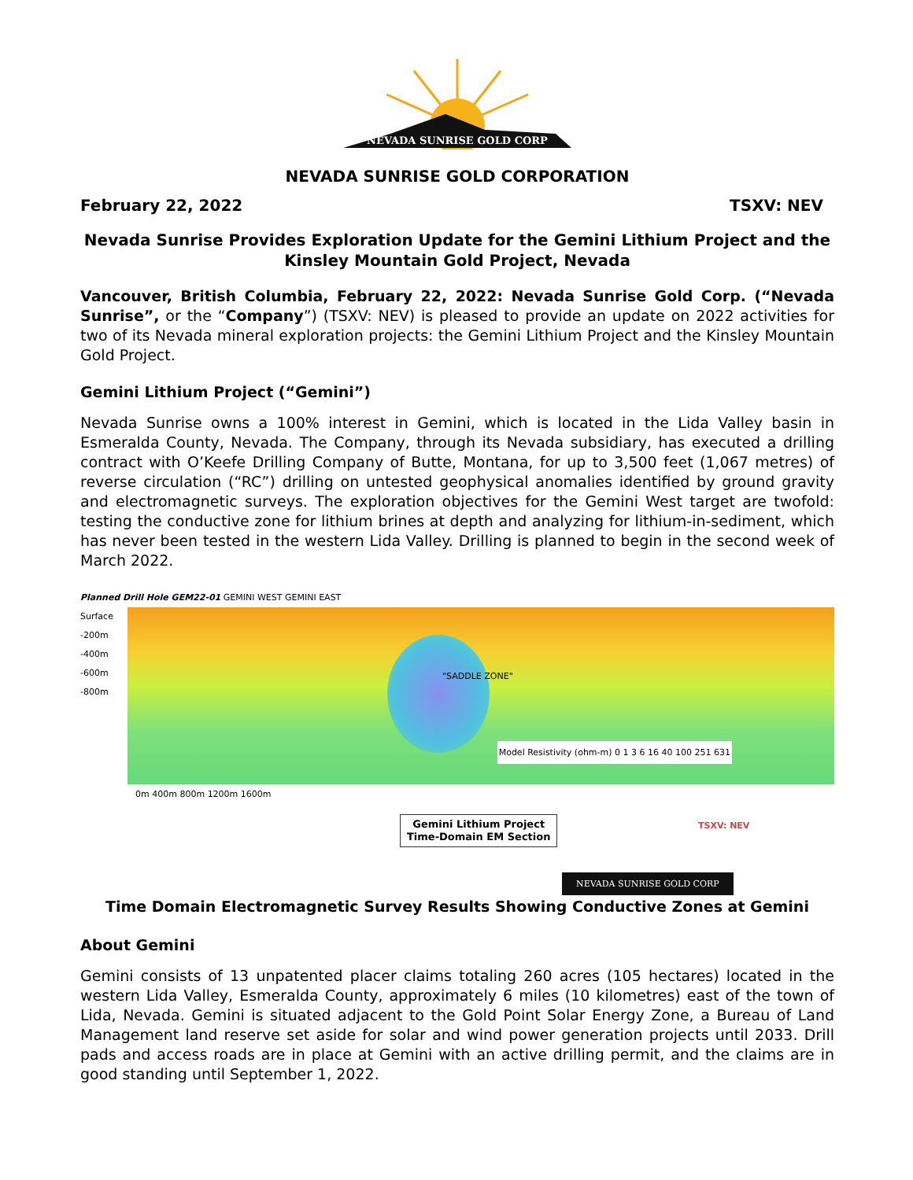NEVADA SUNRISE GOLD CORP
NEVADA SUNRISE GOLD CORPORATION
February 22, 2022 TSXV: NEV
Nevada Sunrise Provides Exploration Update for the Gemini Lithium Project and the Kinsley Mountain Gold Project, Nevada
Vancouver, British Columbia, February 22, 2022: Nevada Sunrise Gold Corp. (“Nevada Sunrise”, or the “Company”) (TSXV: NEV) is pleased to provide an update on 2022 activities for two of its Nevada mineral exploration projects: the Gemini Lithium Project and the Kinsley Mountain Gold Project.
Gemini Lithium Project (“Gemini”)
Nevada Sunrise owns a 100% interest in Gemini, which is located in the Lida Valley basin in Esmeralda County, Nevada. The Company, through its Nevada subsidiary, has executed a drilling contract with O’Keefe Drilling Company of Butte, Montana, for up to 3,500 feet (1,067 metres) of reverse circulation (“RC”) drilling on untested geophysical anomalies identified by ground gravity and electromagnetic surveys. The exploration objectives for the Gemini West target are twofold: testing the conductive zone for lithium brines at depth and analyzing for lithium-in-sediment, which has never been tested in the western Lida Valley. Drilling is planned to begin in the second week of March 2022.
Planned Drill Hole GEM22-01 GEMINI WEST GEMINI EAST
Surface
-200m
-400m
-600m
-800m
"SADDLE ZONE"
Model Resistivity (ohm-m) 0 1 3 6 16 40 100 251 631
0m 400m 800m 1200m 1600m
Gemini Lithium Project
Time-Domain EM Section
TSXV: NEV
NEVADA SUNRISE GOLD CORP
Time Domain Electromagnetic Survey Results Showing Conductive Zones at Gemini
About Gemini
Gemini consists of 13 unpatented placer claims totaling 260 acres (105 hectares) located in the western Lida Valley, Esmeralda County, approximately 6 miles (10 kilometres) east of the town of Lida, Nevada. Gemini is situated adjacent to the Gold Point Solar Energy Zone, a Bureau of Land Management land reserve set aside for solar and wind power generation projects until 2033. Drill pads and access roads are in place at Gemini with an active drilling permit, and the claims are in good standing until September 1, 2022.